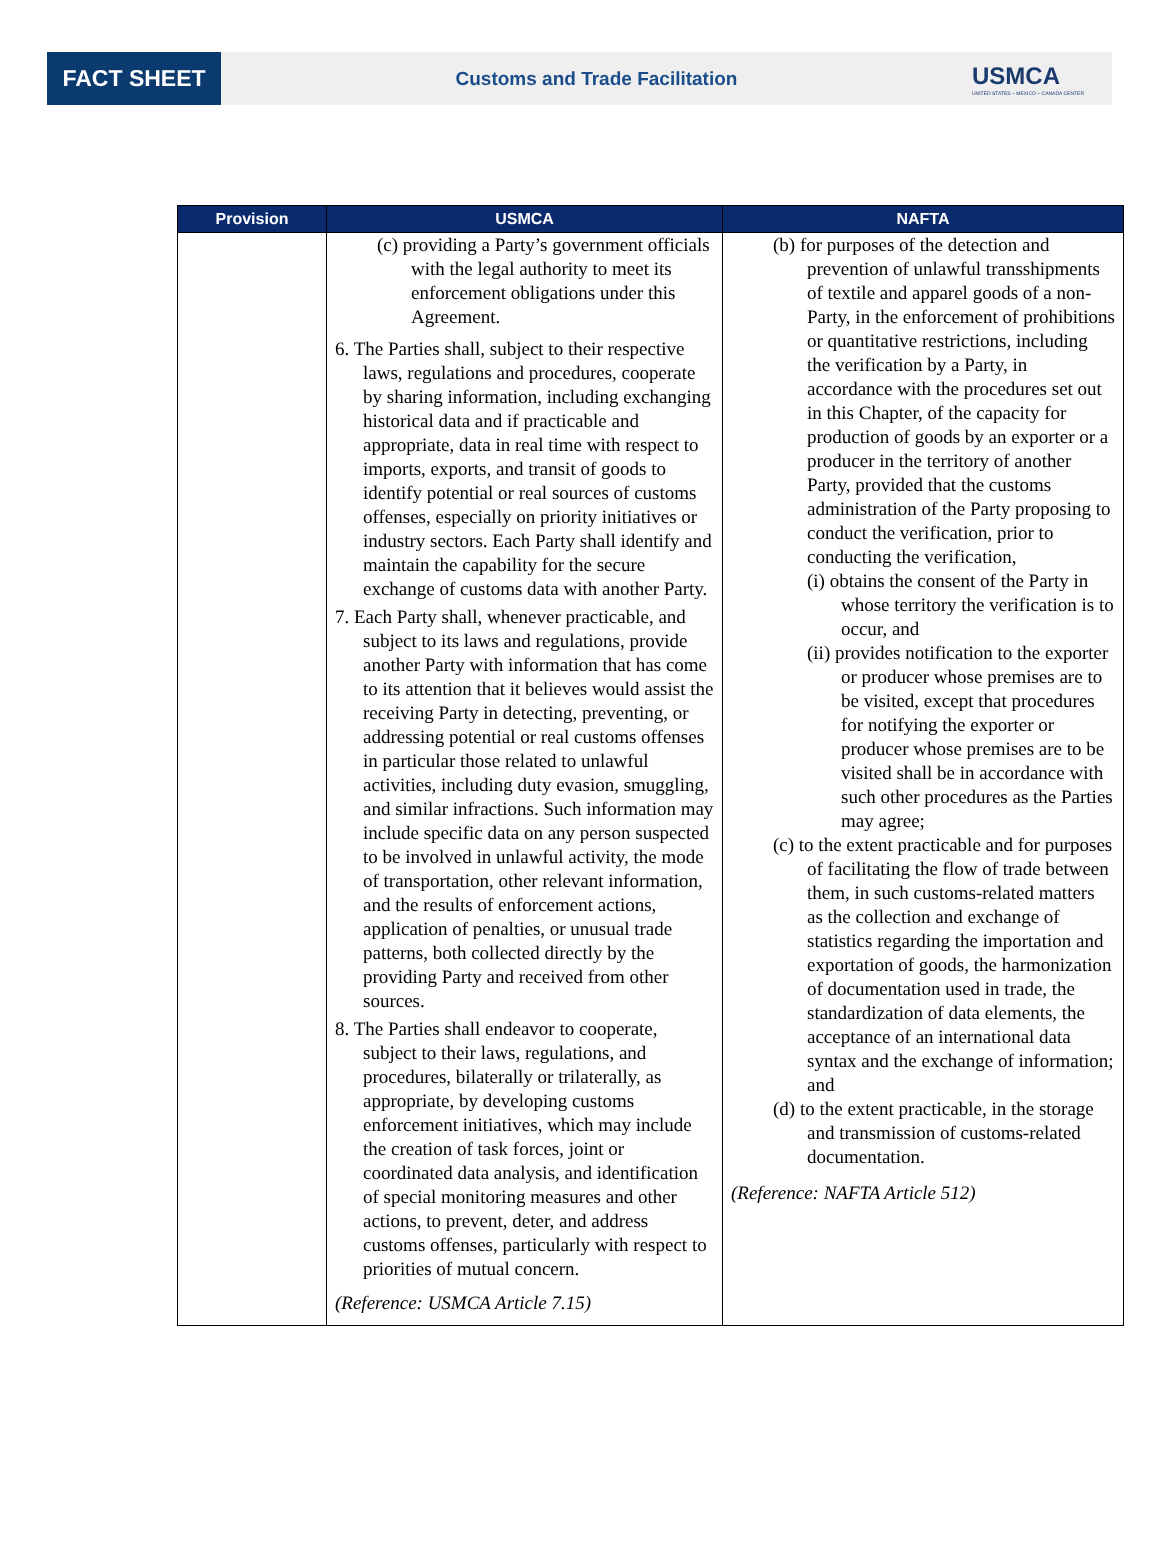FACT SHEET
Customs and Trade Facilitation
USMCA
UNITED STATES – MEXICO – CANADA CENTER
| Provision | USMCA | NAFTA |
| --- | --- | --- |
| | (c) providing a Party’s government officials with the legal authority to meet its enforcement obligations under this Agreement. 6. The Parties shall, subject to their respective laws, regulations and procedures, cooperate by sharing information, including exchanging historical data and if practicable and appropriate, data in real time with respect to imports, exports, and transit of goods to identify potential or real sources of customs offenses, especially on priority initiatives or industry sectors. Each Party shall identify and maintain the capability for the secure exchange of customs data with another Party. 7. Each Party shall, whenever practicable, and subject to its laws and regulations, provide another Party with information that has come to its attention that it believes would assist the receiving Party in detecting, preventing, or addressing potential or real customs offenses in particular those related to unlawful activities, including duty evasion, smuggling, and similar infractions. Such information may include specific data on any person suspected to be involved in unlawful activity, the mode of transportation, other relevant information, and the results of enforcement actions, application of penalties, or unusual trade patterns, both collected directly by the providing Party and received from other sources. 8. The Parties shall endeavor to cooperate, subject to their laws, regulations, and procedures, bilaterally or trilaterally, as appropriate, by developing customs enforcement initiatives, which may include the creation of task forces, joint or coordinated data analysis, and identification of special monitoring measures and other actions, to prevent, deter, and address customs offenses, particularly with respect to priorities of mutual concern. (Reference: USMCA Article 7.15) | (b) for purposes of the detection and prevention of unlawful transshipments of textile and apparel goods of a non-Party, in the enforcement of prohibitions or quantitative restrictions, including the verification by a Party, in accordance with the procedures set out in this Chapter, of the capacity for production of goods by an exporter or a producer in the territory of another Party, provided that the customs administration of the Party proposing to conduct the verification, prior to conducting the verification, (i) obtains the consent of the Party in whose territory the verification is to occur, and (ii) provides notification to the exporter or producer whose premises are to be visited, except that procedures for notifying the exporter or producer whose premises are to be visited shall be in accordance with such other procedures as the Parties may agree; (c) to the extent practicable and for purposes of facilitating the flow of trade between them, in such customs-related matters as the collection and exchange of statistics regarding the importation and exportation of goods, the harmonization of documentation used in trade, the standardization of data elements, the acceptance of an international data syntax and the exchange of information; and (d) to the extent practicable, in the storage and transmission of customs-related documentation. (Reference: NAFTA Article 512) |